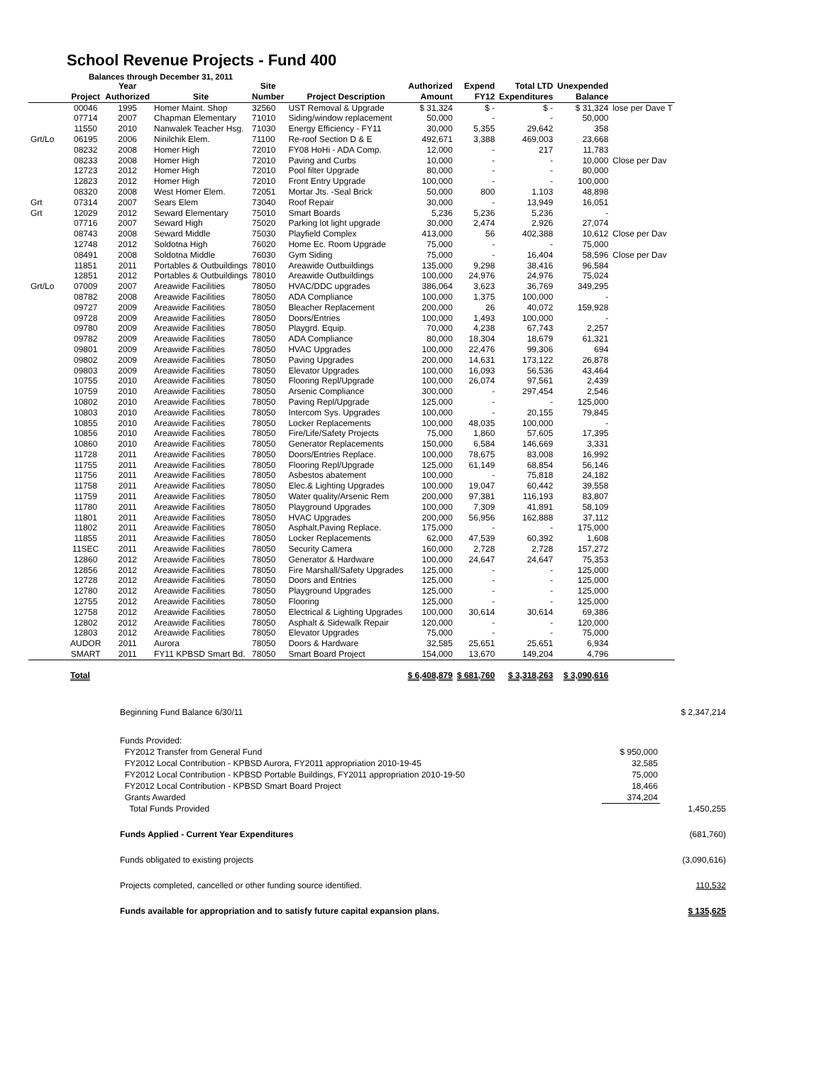School Revenue Projects - Fund 400
Balances through December 31, 2011
| | Project | Year Authorized | Site | Site Number | Project Description | Authorized Amount | Expend FY12 | Total LTD Expenditures | Unexpended Balance | |
| --- | --- | --- | --- | --- | --- | --- | --- | --- | --- | --- |
| | 00046 | 1995 | Homer Maint. Shop | 32560 | UST Removal & Upgrade | $ 31,324 | $ - | $ - | $ 31,324 | lose per Dave T |
| | 07714 | 2007 | Chapman Elementary | 71010 | Siding/window replacement | 50,000 | - | - | 50,000 | |
| | 11550 | 2010 | Nanwalek Teacher Hsg. | 71030 | Energy Efficiency - FY11 | 30,000 | 5,355 | 29,642 | 358 | |
| Grt/Lo | 06195 | 2006 | Ninilchik Elem. | 71100 | Re-roof Section D & E | 492,671 | 3,388 | 469,003 | 23,668 | |
| | 08232 | 2008 | Homer High | 72010 | FY08 HoHi - ADA Comp. | 12,000 | - | 217 | 11,783 | |
| | 08233 | 2008 | Homer High | 72010 | Paving and Curbs | 10,000 | - | - | 10,000 | Close per Dav |
| | 12723 | 2012 | Homer High | 72010 | Pool filter Upgrade | 80,000 | - | - | 80,000 | |
| | 12823 | 2012 | Homer High | 72010 | Front Entry Upgrade | 100,000 | - | - | 100,000 | |
| | 08320 | 2008 | West Homer Elem. | 72051 | Mortar Jts. -Seal Brick | 50,000 | 800 | 1,103 | 48,898 | |
| Grt | 07314 | 2007 | Sears Elem | 73040 | Roof Repair | 30,000 | - | 13,949 | 16,051 | |
| Grt | 12029 | 2012 | Seward Elementary | 75010 | Smart Boards | 5,236 | 5,236 | 5,236 | - | |
| | 07716 | 2007 | Seward High | 75020 | Parking lot light upgrade | 30,000 | 2,474 | 2,926 | 27,074 | |
| | 08743 | 2008 | Seward Middle | 75030 | Playfield Complex | 413,000 | 56 | 402,388 | 10,612 | Close per Dav |
| | 12748 | 2012 | Soldotna High | 76020 | Home Ec. Room Upgrade | 75,000 | - | - | 75,000 | |
| | 08491 | 2008 | Soldotna Middle | 76030 | Gym Siding | 75,000 | - | 16,404 | 58,596 | Close per Dav |
| | 11851 | 2011 | Portables & Outbuildings | 78010 | Areawide Outbuildings | 135,000 | 9,298 | 38,416 | 96,584 | |
| | 12851 | 2012 | Portables & Outbuildings | 78010 | Areawide Outbuildings | 100,000 | 24,976 | 24,976 | 75,024 | |
| Grt/Lo | 07009 | 2007 | Areawide Facilities | 78050 | HVAC/DDC upgrades | 386,064 | 3,623 | 36,769 | 349,295 | |
| | 08782 | 2008 | Areawide Facilities | 78050 | ADA Compliance | 100,000 | 1,375 | 100,000 | - | |
| | 09727 | 2009 | Areawide Facilities | 78050 | Bleacher Replacement | 200,000 | 26 | 40,072 | 159,928 | |
| | 09728 | 2009 | Areawide Facilities | 78050 | Doors/Entries | 100,000 | 1,493 | 100,000 | - | |
| | 09780 | 2009 | Areawide Facilities | 78050 | Playgrd. Equip. | 70,000 | 4,238 | 67,743 | 2,257 | |
| | 09782 | 2009 | Areawide Facilities | 78050 | ADA Compliance | 80,000 | 18,304 | 18,679 | 61,321 | |
| | 09801 | 2009 | Areawide Facilities | 78050 | HVAC Upgrades | 100,000 | 22,476 | 99,306 | 694 | |
| | 09802 | 2009 | Areawide Facilities | 78050 | Paving Upgrades | 200,000 | 14,631 | 173,122 | 26,878 | |
| | 09803 | 2009 | Areawide Facilities | 78050 | Elevator Upgrades | 100,000 | 16,093 | 56,536 | 43,464 | |
| | 10755 | 2010 | Areawide Facilities | 78050 | Flooring Repl/Upgrade | 100,000 | 26,074 | 97,561 | 2,439 | |
| | 10759 | 2010 | Areawide Facilities | 78050 | Arsenic Compliance | 300,000 | - | 297,454 | 2,546 | |
| | 10802 | 2010 | Areawide Facilities | 78050 | Paving Repl/Upgrade | 125,000 | - | - | 125,000 | |
| | 10803 | 2010 | Areawide Facilities | 78050 | Intercom Sys. Upgrades | 100,000 | - | 20,155 | 79,845 | |
| | 10855 | 2010 | Areawide Facilities | 78050 | Locker Replacements | 100,000 | 48,035 | 100,000 | - | |
| | 10856 | 2010 | Areawide Facilities | 78050 | Fire/Life/Safety Projects | 75,000 | 1,860 | 57,605 | 17,395 | |
| | 10860 | 2010 | Areawide Facilities | 78050 | Generator Replacements | 150,000 | 6,584 | 146,669 | 3,331 | |
| | 11728 | 2011 | Areawide Facilities | 78050 | Doors/Entries Replace. | 100,000 | 78,675 | 83,008 | 16,992 | |
| | 11755 | 2011 | Areawide Facilities | 78050 | Flooring Repl/Upgrade | 125,000 | 61,149 | 68,854 | 56,146 | |
| | 11756 | 2011 | Areawide Facilities | 78050 | Asbestos abatement | 100,000 | - | 75,818 | 24,182 | |
| | 11758 | 2011 | Areawide Facilities | 78050 | Elec.& Lighting Upgrades | 100,000 | 19,047 | 60,442 | 39,558 | |
| | 11759 | 2011 | Areawide Facilities | 78050 | Water quality/Arsenic Rem | 200,000 | 97,381 | 116,193 | 83,807 | |
| | 11780 | 2011 | Areawide Facilities | 78050 | Playground Upgrades | 100,000 | 7,309 | 41,891 | 58,109 | |
| | 11801 | 2011 | Areawide Facilities | 78050 | HVAC Upgrades | 200,000 | 56,956 | 162,888 | 37,112 | |
| | 11802 | 2011 | Areawide Facilities | 78050 | Asphalt,Paving Replace. | 175,000 | - | - | 175,000 | |
| | 11855 | 2011 | Areawide Facilities | 78050 | Locker Replacements | 62,000 | 47,539 | 60,392 | 1,608 | |
| | 11SEC | 2011 | Areawide Facilities | 78050 | Security Camera | 160,000 | 2,728 | 2,728 | 157,272 | |
| | 12860 | 2012 | Areawide Facilities | 78050 | Generator & Hardware | 100,000 | 24,647 | 24,647 | 75,353 | |
| | 12856 | 2012 | Areawide Facilities | 78050 | Fire Marshall/Safety Upgrades | 125,000 | - | - | 125,000 | |
| | 12728 | 2012 | Areawide Facilities | 78050 | Doors and Entries | 125,000 | - | - | 125,000 | |
| | 12780 | 2012 | Areawide Facilities | 78050 | Playground Upgrades | 125,000 | - | - | 125,000 | |
| | 12755 | 2012 | Areawide Facilities | 78050 | Flooring | 125,000 | - | - | 125,000 | |
| | 12758 | 2012 | Areawide Facilities | 78050 | Electrical & Lighting Upgrades | 100,000 | 30,614 | 30,614 | 69,386 | |
| | 12802 | 2012 | Areawide Facilities | 78050 | Asphalt & Sidewalk Repair | 120,000 | - | - | 120,000 | |
| | 12803 | 2012 | Areawide Facilities | 78050 | Elevator Upgrades | 75,000 | - | - | 75,000 | |
| | AUDOR | 2011 | Aurora | 78050 | Doors & Hardware | 32,585 | 25,651 | 25,651 | 6,934 | |
| | SMART | 2011 | FY11 KPBSD Smart Bd. | 78050 | Smart Board Project | 154,000 | 13,670 | 149,204 | 4,796 | |
| | Total | | | | | $ 6,408,879 | $ 681,760 | $ 3,318,263 | $ 3,090,616 | |
| Beginning Fund Balance 6/30/11 | | $ 2,347,214 |
| Funds Provided: | | |
| FY2012 Transfer from General Fund | $ 950,000 | |
| FY2012 Local Contribution - KPBSD Aurora, FY2011 appropriation 2010-19-45 | 32,585 | |
| FY2012 Local Contribution - KPBSD Portable Buildings, FY2011 appropriation 2010-19-50 | 75,000 | |
| FY2012 Local Contribution - KPBSD Smart Board Project | 18,466 | |
| Grants Awarded | 374,204 | |
| Total Funds Provided | | 1,450,255 |
| Funds Applied - Current Year Expenditures | | (681,760) |
| Funds obligated to existing projects | | (3,090,616) |
| Projects completed, cancelled or other funding source identified. | | 110,532 |
| Funds available for appropriation and to satisfy future capital expansion plans. | | $ 135,625 |